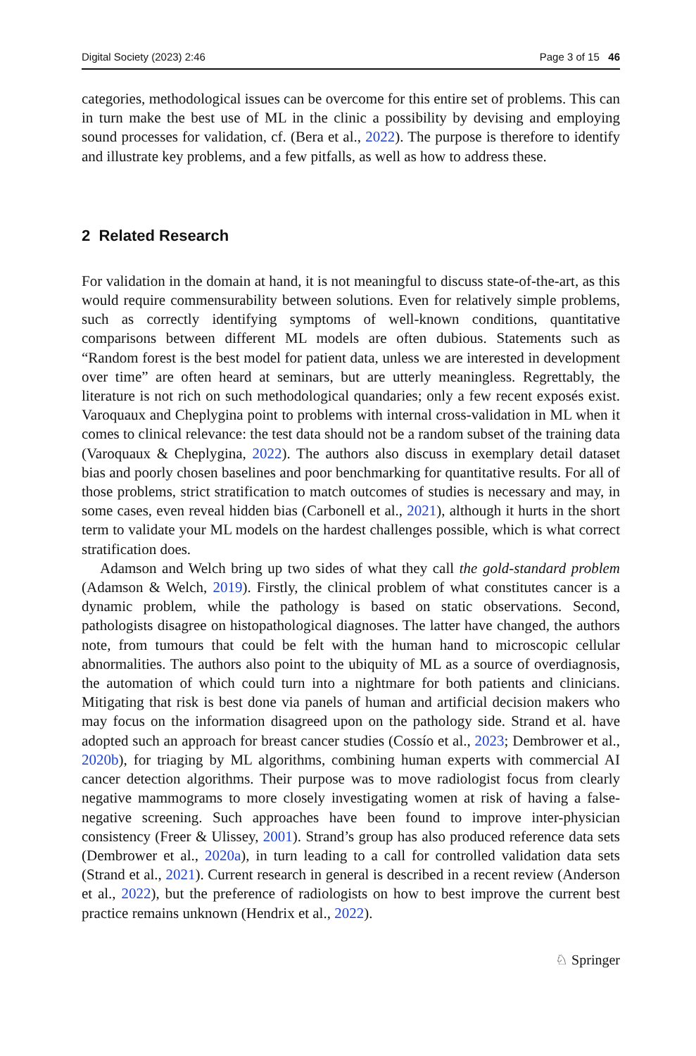Digital Society (2023) 2:46 Page 3 of 15 46
categories, methodological issues can be overcome for this entire set of problems. This can in turn make the best use of ML in the clinic a possibility by devising and employing sound processes for validation, cf. (Bera et al., 2022). The purpose is therefore to identify and illustrate key problems, and a few pitfalls, as well as how to address these.
2 Related Research
For validation in the domain at hand, it is not meaningful to discuss state-of-the-art, as this would require commensurability between solutions. Even for relatively simple problems, such as correctly identifying symptoms of well-known conditions, quantitative comparisons between different ML models are often dubious. Statements such as “Random forest is the best model for patient data, unless we are interested in development over time” are often heard at seminars, but are utterly meaningless. Regrettably, the literature is not rich on such methodological quandaries; only a few recent exposés exist. Varoquaux and Cheplygina point to problems with internal cross-validation in ML when it comes to clinical relevance: the test data should not be a random subset of the training data (Varoquaux & Cheplygina, 2022). The authors also discuss in exemplary detail dataset bias and poorly chosen baselines and poor benchmarking for quantitative results. For all of those problems, strict stratification to match outcomes of studies is necessary and may, in some cases, even reveal hidden bias (Carbonell et al., 2021), although it hurts in the short term to validate your ML models on the hardest challenges possible, which is what correct stratification does.
Adamson and Welch bring up two sides of what they call the gold-standard problem (Adamson & Welch, 2019). Firstly, the clinical problem of what constitutes cancer is a dynamic problem, while the pathology is based on static observations. Second, pathologists disagree on histopathological diagnoses. The latter have changed, the authors note, from tumours that could be felt with the human hand to microscopic cellular abnormalities. The authors also point to the ubiquity of ML as a source of overdiagnosis, the automation of which could turn into a nightmare for both patients and clinicians. Mitigating that risk is best done via panels of human and artificial decision makers who may focus on the information disagreed upon on the pathology side. Strand et al. have adopted such an approach for breast cancer studies (Cossío et al., 2023; Dembrower et al., 2020b), for triaging by ML algorithms, combining human experts with commercial AI cancer detection algorithms. Their purpose was to move radiologist focus from clearly negative mammograms to more closely investigating women at risk of having a false-negative screening. Such approaches have been found to improve inter-physician consistency (Freer & Ulissey, 2001). Strand’s group has also produced reference data sets (Dembrower et al., 2020a), in turn leading to a call for controlled validation data sets (Strand et al., 2021). Current research in general is described in a recent review (Anderson et al., 2022), but the preference of radiologists on how to best improve the current best practice remains unknown (Hendrix et al., 2022).
♘ Springer